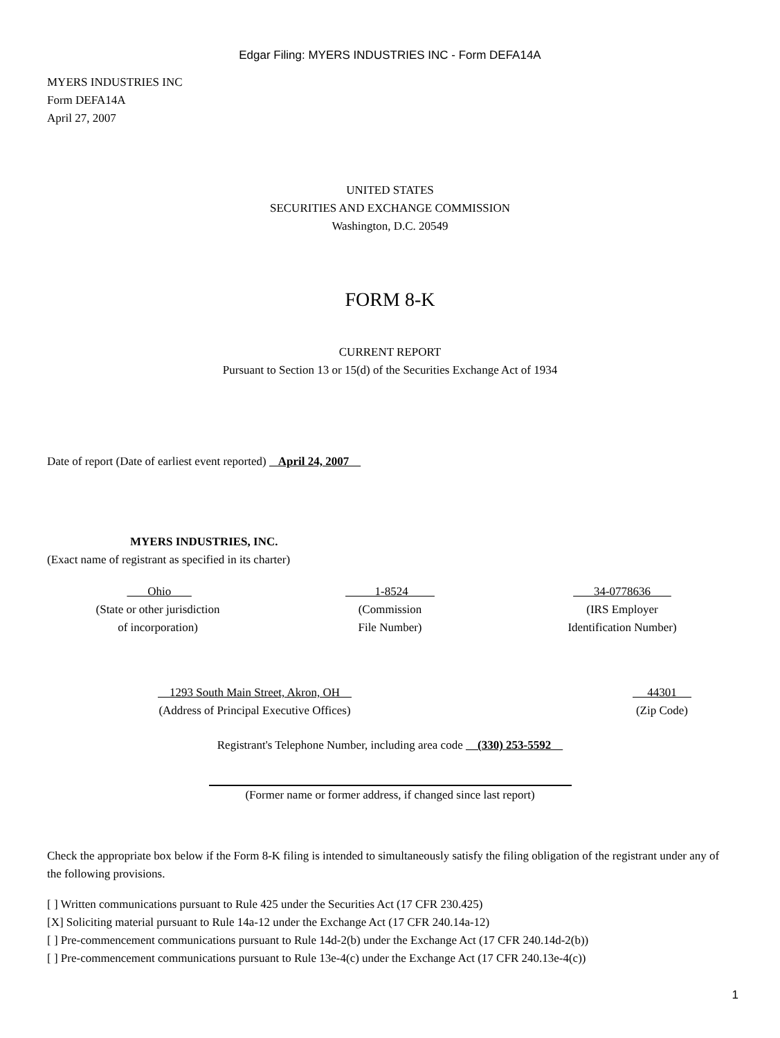Edgar Filing: MYERS INDUSTRIES INC - Form DEFA14A
MYERS INDUSTRIES INC
Form DEFA14A
April 27, 2007
UNITED STATES
SECURITIES AND EXCHANGE COMMISSION
Washington, D.C. 20549
FORM 8-K
CURRENT REPORT
Pursuant to Section 13 or 15(d) of the Securities Exchange Act of 1934
Date of report (Date of earliest event reported) April 24, 2007
MYERS INDUSTRIES, INC.
(Exact name of registrant as specified in its charter)
Ohio
(State or other jurisdiction
of incorporation)
1-8524
(Commission
File Number)
34-0778636
(IRS Employer
Identification Number)
1293 South Main Street, Akron, OH
(Address of Principal Executive Offices)
44301
(Zip Code)
Registrant's Telephone Number, including area code (330) 253-5592
(Former name or former address, if changed since last report)
Check the appropriate box below if the Form 8-K filing is intended to simultaneously satisfy the filing obligation of the registrant under any of the following provisions.
[ ] Written communications pursuant to Rule 425 under the Securities Act (17 CFR 230.425)
[X] Soliciting material pursuant to Rule 14a-12 under the Exchange Act (17 CFR 240.14a-12)
[ ] Pre-commencement communications pursuant to Rule 14d-2(b) under the Exchange Act (17 CFR 240.14d-2(b))
[ ] Pre-commencement communications pursuant to Rule 13e-4(c) under the Exchange Act (17 CFR 240.13e-4(c))
1